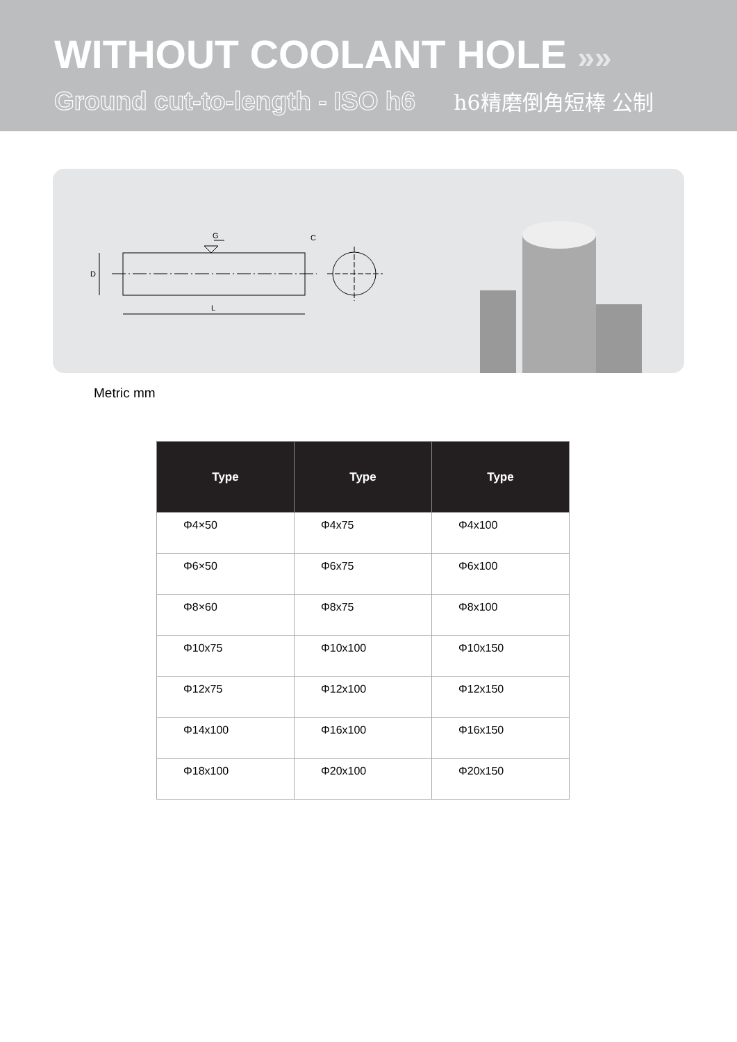WITHOUT COOLANT HOLE »»
Ground cut-to-length - ISO h6 h6精磨倒角短棒 公制
D
G
C
L
Metric mm
| Type | Type | Type |
| --- | --- | --- |
| Φ4×50 | Φ4x75 | Φ4x100 |
| Φ6×50 | Φ6x75 | Φ6x100 |
| Φ8×60 | Φ8x75 | Φ8x100 |
| Φ10x75 | Φ10x100 | Φ10x150 |
| Φ12x75 | Φ12x100 | Φ12x150 |
| Φ14x100 | Φ16x100 | Φ16x150 |
| Φ18x100 | Φ20x100 | Φ20x150 |